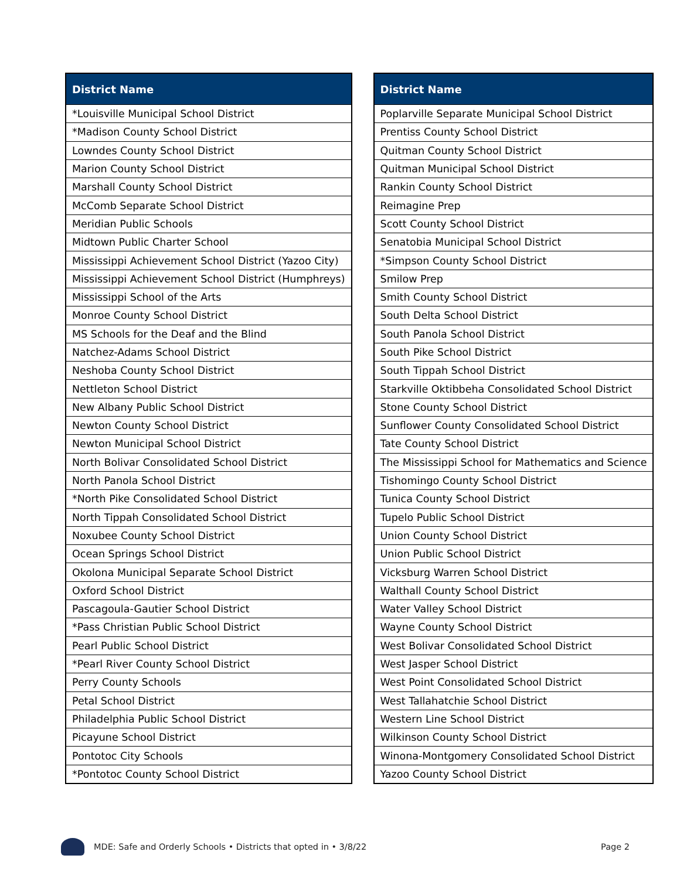| District Name |
| --- |
| *Louisville Municipal School District |
| *Madison County School District |
| Lowndes County School District |
| Marion County School District |
| Marshall County School District |
| McComb Separate School District |
| Meridian Public Schools |
| Midtown Public Charter School |
| Mississippi Achievement School District (Yazoo City) |
| Mississippi Achievement School District (Humphreys) |
| Mississippi School of the Arts |
| Monroe County School District |
| MS Schools for the Deaf and the Blind |
| Natchez-Adams School District |
| Neshoba County School District |
| Nettleton School District |
| New Albany Public School District |
| Newton County School District |
| Newton Municipal School District |
| North Bolivar Consolidated School District |
| North Panola School District |
| *North Pike Consolidated School District |
| North Tippah Consolidated School District |
| Noxubee County School District |
| Ocean Springs School District |
| Okolona Municipal Separate School District |
| Oxford School District |
| Pascagoula-Gautier School District |
| *Pass Christian Public School District |
| Pearl Public School District |
| *Pearl River County School District |
| Perry County Schools |
| Petal School District |
| Philadelphia Public School District |
| Picayune School District |
| Pontotoc City Schools |
| *Pontotoc County School District |
| District Name |
| --- |
| Poplarville Separate Municipal School District |
| Prentiss County School District |
| Quitman County School District |
| Quitman Municipal School District |
| Rankin County School District |
| Reimagine Prep |
| Scott County School District |
| Senatobia Municipal School District |
| *Simpson County School District |
| Smilow Prep |
| Smith County School District |
| South Delta School District |
| South Panola School District |
| South Pike School District |
| South Tippah School District |
| Starkville Oktibbeha Consolidated School District |
| Stone County School District |
| Sunflower County Consolidated School District |
| Tate County School District |
| The Mississippi School for Mathematics and Science |
| Tishomingo County School District |
| Tunica County School District |
| Tupelo Public School District |
| Union County School District |
| Union Public School District |
| Vicksburg Warren School District |
| Walthall County School District |
| Water Valley School District |
| Wayne County School District |
| West Bolivar Consolidated School District |
| West Jasper School District |
| West Point Consolidated School District |
| West Tallahatchie School District |
| Western Line School District |
| Wilkinson County School District |
| Winona-Montgomery Consolidated School District |
| Yazoo County School District |
MDE: Safe and Orderly Schools • Districts that opted in • 3/8/22 Page 2